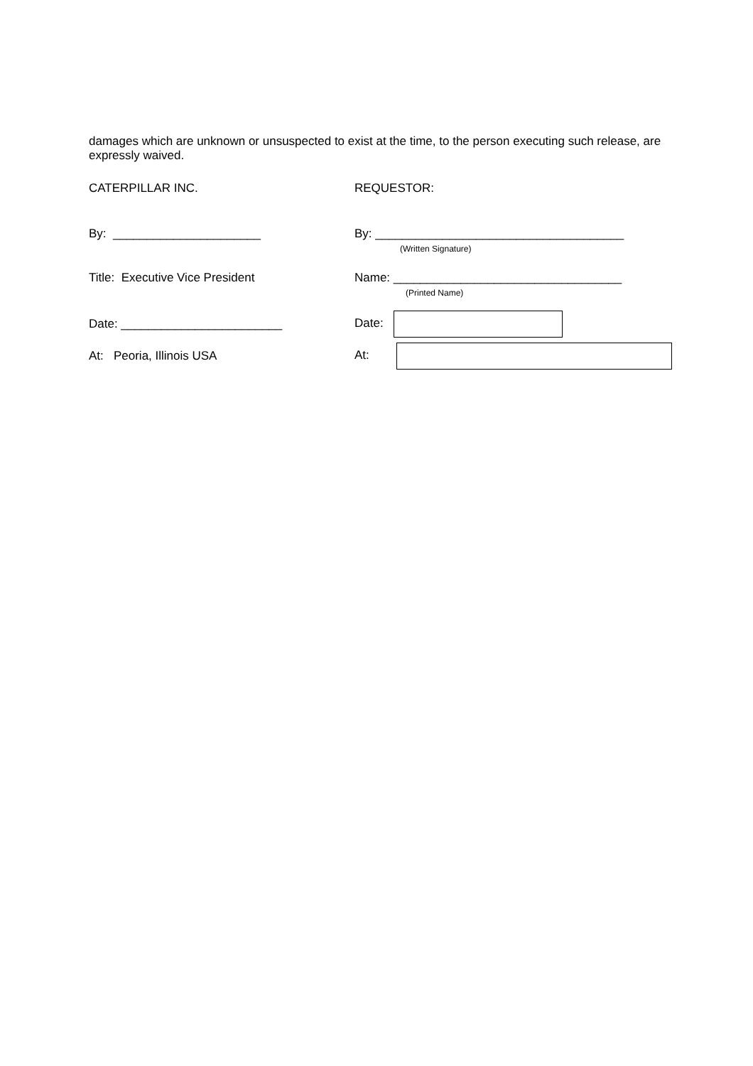damages which are unknown or unsuspected to exist at the time, to the person executing such release, are expressly waived.
CATERPILLAR INC. REQUESTOR:
By: ______________________ By: _____________________________________
(Written Signature)
Title: Executive Vice President Name: __________________________________
(Printed Name)
Date: ________________________ Date:
At: Peoria, Illinois USA At: